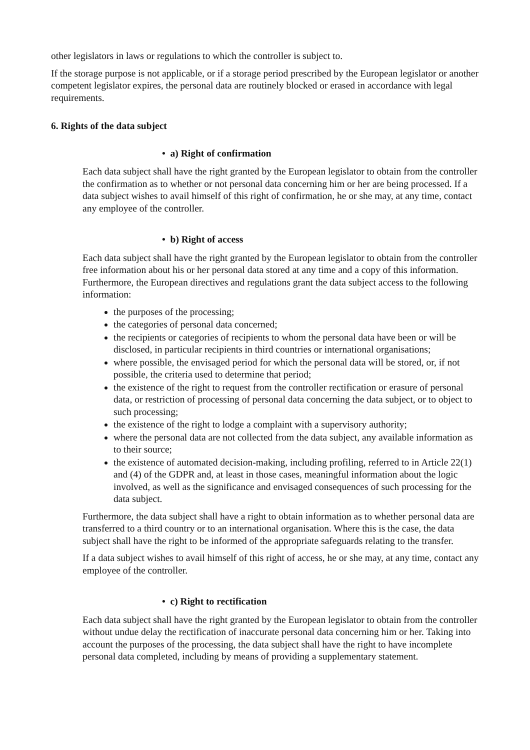other legislators in laws or regulations to which the controller is subject to.
If the storage purpose is not applicable, or if a storage period prescribed by the European legislator or another competent legislator expires, the personal data are routinely blocked or erased in accordance with legal requirements.
6. Rights of the data subject
• a) Right of confirmation
Each data subject shall have the right granted by the European legislator to obtain from the controller the confirmation as to whether or not personal data concerning him or her are being processed. If a data subject wishes to avail himself of this right of confirmation, he or she may, at any time, contact any employee of the controller.
• b) Right of access
Each data subject shall have the right granted by the European legislator to obtain from the controller free information about his or her personal data stored at any time and a copy of this information. Furthermore, the European directives and regulations grant the data subject access to the following information:
the purposes of the processing;
the categories of personal data concerned;
the recipients or categories of recipients to whom the personal data have been or will be disclosed, in particular recipients in third countries or international organisations;
where possible, the envisaged period for which the personal data will be stored, or, if not possible, the criteria used to determine that period;
the existence of the right to request from the controller rectification or erasure of personal data, or restriction of processing of personal data concerning the data subject, or to object to such processing;
the existence of the right to lodge a complaint with a supervisory authority;
where the personal data are not collected from the data subject, any available information as to their source;
the existence of automated decision-making, including profiling, referred to in Article 22(1) and (4) of the GDPR and, at least in those cases, meaningful information about the logic involved, as well as the significance and envisaged consequences of such processing for the data subject.
Furthermore, the data subject shall have a right to obtain information as to whether personal data are transferred to a third country or to an international organisation. Where this is the case, the data subject shall have the right to be informed of the appropriate safeguards relating to the transfer.
If a data subject wishes to avail himself of this right of access, he or she may, at any time, contact any employee of the controller.
• c) Right to rectification
Each data subject shall have the right granted by the European legislator to obtain from the controller without undue delay the rectification of inaccurate personal data concerning him or her. Taking into account the purposes of the processing, the data subject shall have the right to have incomplete personal data completed, including by means of providing a supplementary statement.